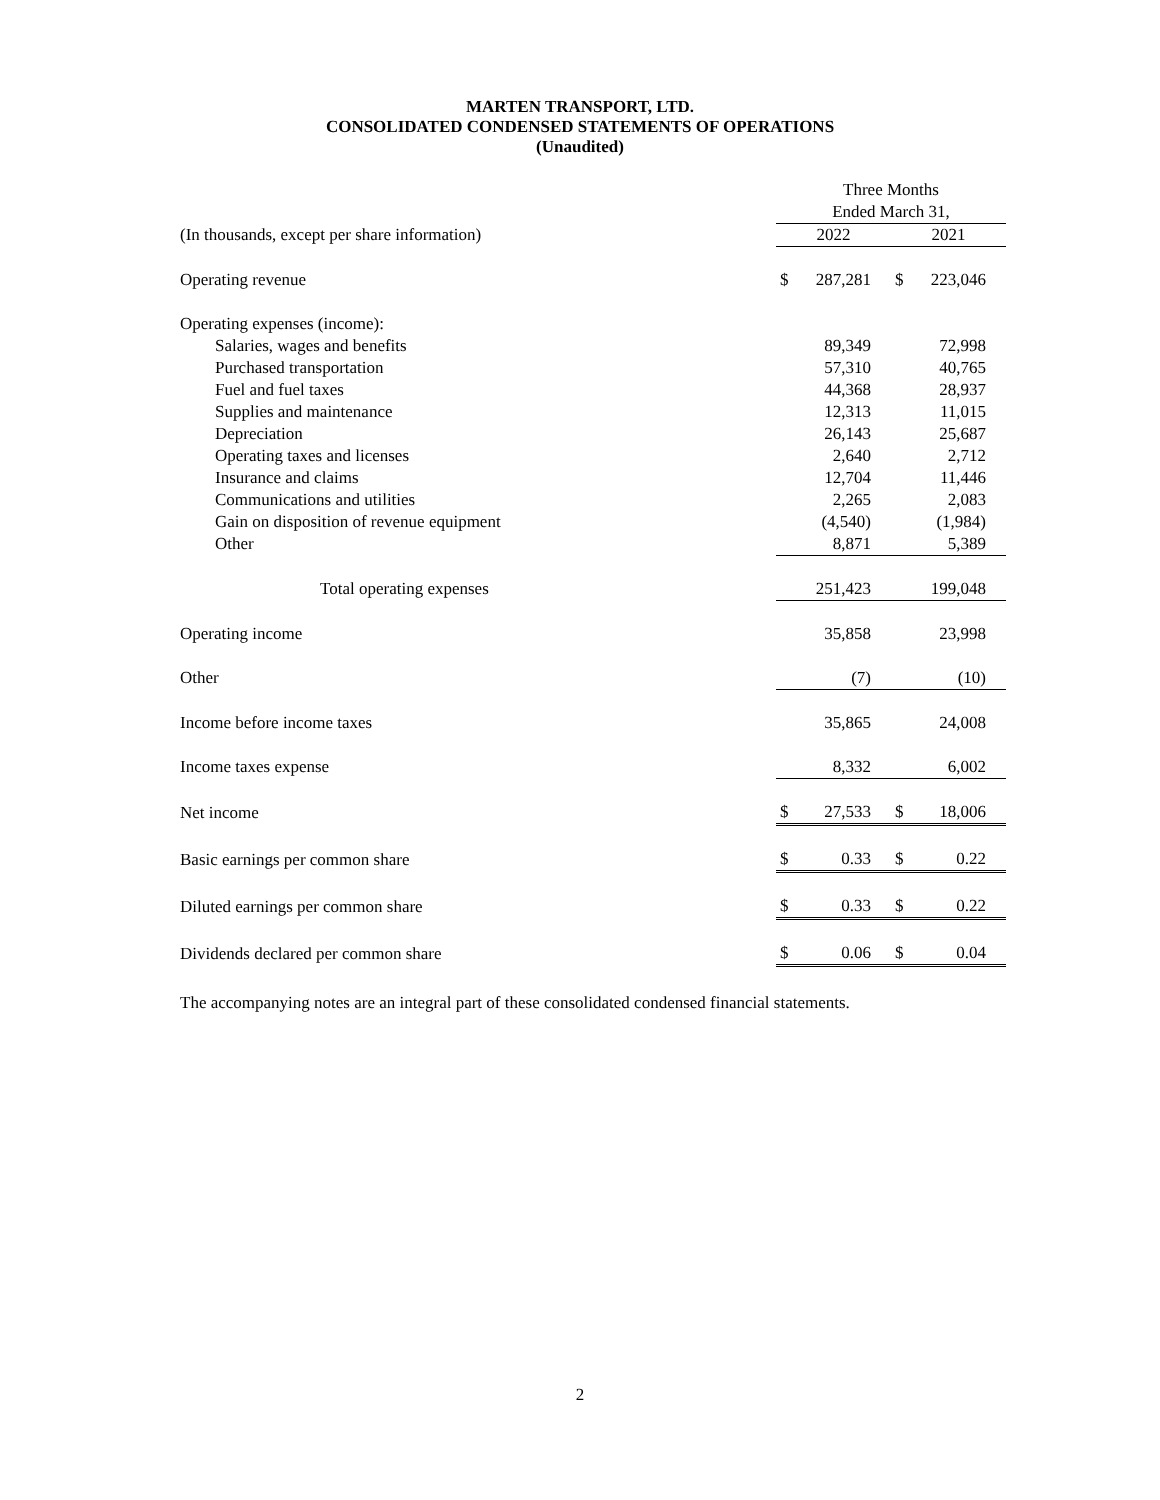MARTEN TRANSPORT, LTD.
CONSOLIDATED CONDENSED STATEMENTS OF OPERATIONS
(Unaudited)
| | Three Months | | | |
| --- | --- | --- | --- | --- |
| | Ended March 31, | | | |
| (In thousands, except per share information) | 2022 | | 2021 | |
| Operating revenue | $ | 287,281 | $ | 223,046 |
| Operating expenses (income): | | | | |
| Salaries, wages and benefits | | 89,349 | | 72,998 |
| Purchased transportation | | 57,310 | | 40,765 |
| Fuel and fuel taxes | | 44,368 | | 28,937 |
| Supplies and maintenance | | 12,313 | | 11,015 |
| Depreciation | | 26,143 | | 25,687 |
| Operating taxes and licenses | | 2,640 | | 2,712 |
| Insurance and claims | | 12,704 | | 11,446 |
| Communications and utilities | | 2,265 | | 2,083 |
| Gain on disposition of revenue equipment | | (4,540) | | (1,984) |
| Other | | 8,871 | | 5,389 |
| Total operating expenses | | 251,423 | | 199,048 |
| Operating income | | 35,858 | | 23,998 |
| Other | | (7) | | (10) |
| Income before income taxes | | 35,865 | | 24,008 |
| Income taxes expense | | 8,332 | | 6,002 |
| Net income | $ | 27,533 | $ | 18,006 |
| Basic earnings per common share | $ | 0.33 | $ | 0.22 |
| Diluted earnings per common share | $ | 0.33 | $ | 0.22 |
| Dividends declared per common share | $ | 0.06 | $ | 0.04 |
The accompanying notes are an integral part of these consolidated condensed financial statements.
2